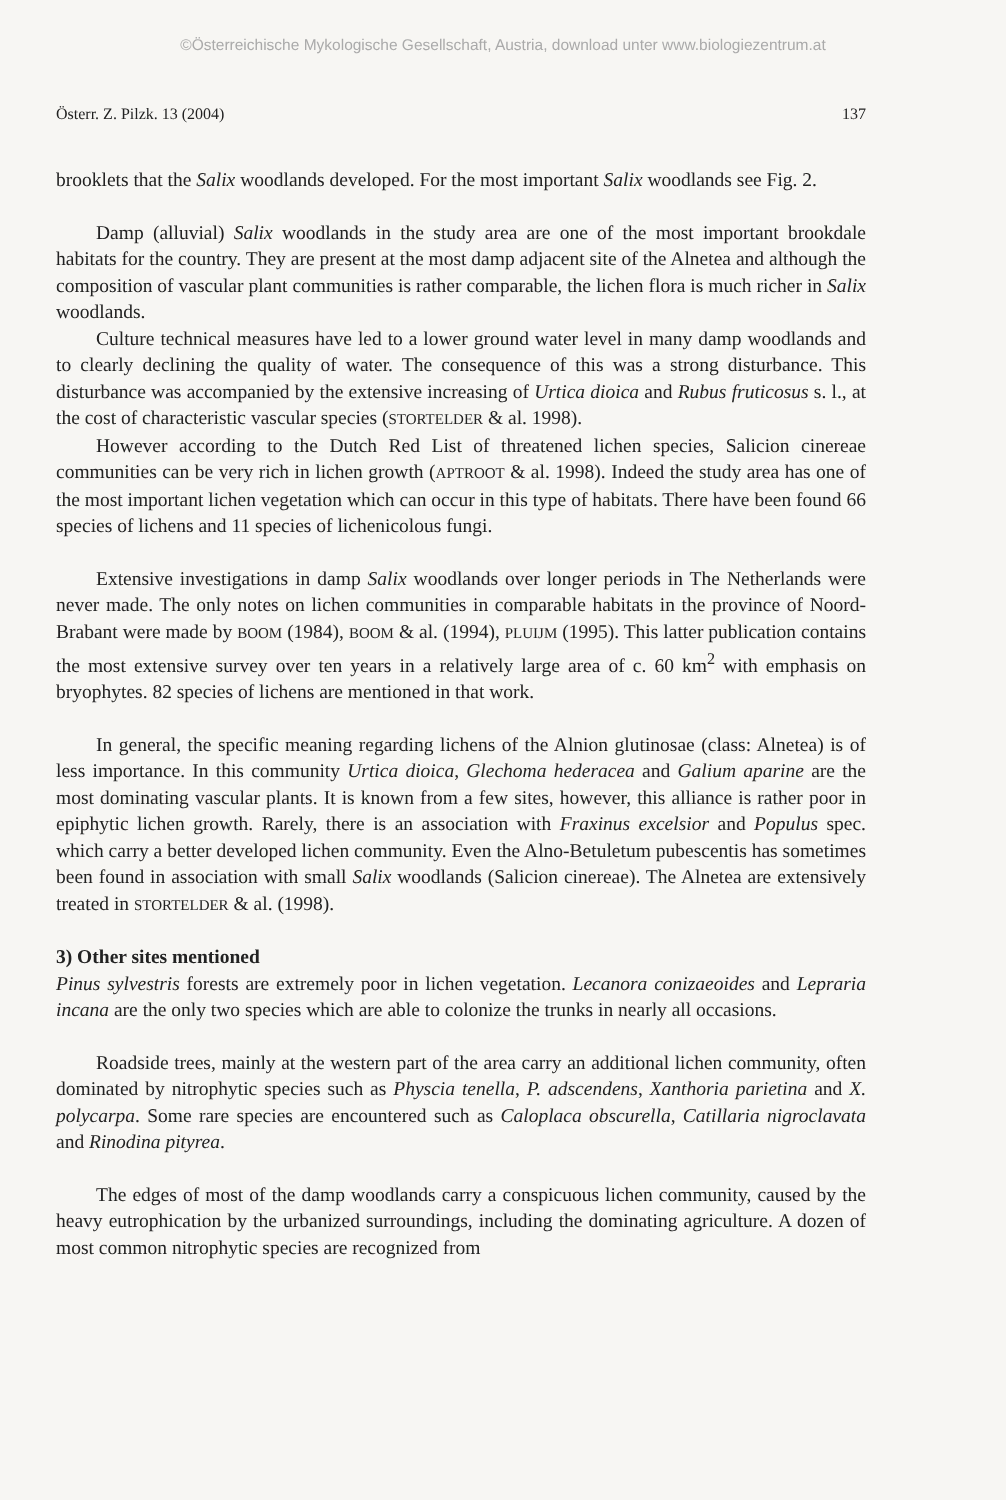©Österreichische Mykologische Gesellschaft, Austria, download unter www.biologiezentrum.at
Österr. Z. Pilzk. 13 (2004) 137
brooklets that the Salix woodlands developed. For the most important Salix woodlands see Fig. 2.
Damp (alluvial) Salix woodlands in the study area are one of the most important brookdale habitats for the country. They are present at the most damp adjacent site of the Alnetea and although the composition of vascular plant communities is rather comparable, the lichen flora is much richer in Salix woodlands.
Culture technical measures have led to a lower ground water level in many damp woodlands and to clearly declining the quality of water. The consequence of this was a strong disturbance. This disturbance was accompanied by the extensive increasing of Urtica dioica and Rubus fruticosus s. l., at the cost of characteristic vascular species (STORTELDER & al. 1998).
However according to the Dutch Red List of threatened lichen species, Salicion cinereae communities can be very rich in lichen growth (APTROOT & al. 1998). Indeed the study area has one of the most important lichen vegetation which can occur in this type of habitats. There have been found 66 species of lichens and 11 species of lichenicolous fungi.
Extensive investigations in damp Salix woodlands over longer periods in The Netherlands were never made. The only notes on lichen communities in comparable habitats in the province of Noord-Brabant were made by BOOM (1984), BOOM & al. (1994), PLUIJM (1995). This latter publication contains the most extensive survey over ten years in a relatively large area of c. 60 km<sup>2</sup> with emphasis on bryophytes. 82 species of lichens are mentioned in that work.
In general, the specific meaning regarding lichens of the Alnion glutinosae (class: Alnetea) is of less importance. In this community Urtica dioica, Glechoma hederacea and Galium aparine are the most dominating vascular plants. It is known from a few sites, however, this alliance is rather poor in epiphytic lichen growth. Rarely, there is an association with Fraxinus excelsior and Populus spec. which carry a better developed lichen community. Even the Alno-Betuletum pubescentis has sometimes been found in association with small Salix woodlands (Salicion cinereae). The Alnetea are extensively treated in STORTELDER & al. (1998).
3) Other sites mentioned
Pinus sylvestris forests are extremely poor in lichen vegetation. Lecanora conizaeoides and Lepraria incana are the only two species which are able to colonize the trunks in nearly all occasions.
Roadside trees, mainly at the western part of the area carry an additional lichen community, often dominated by nitrophytic species such as Physcia tenella, P. adscendens, Xanthoria parietina and X. polycarpa. Some rare species are encountered such as Caloplaca obscurella, Catillaria nigroclavata and Rinodina pityrea.
The edges of most of the damp woodlands carry a conspicuous lichen community, caused by the heavy eutrophication by the urbanized surroundings, including the dominating agriculture. A dozen of most common nitrophytic species are recognized from